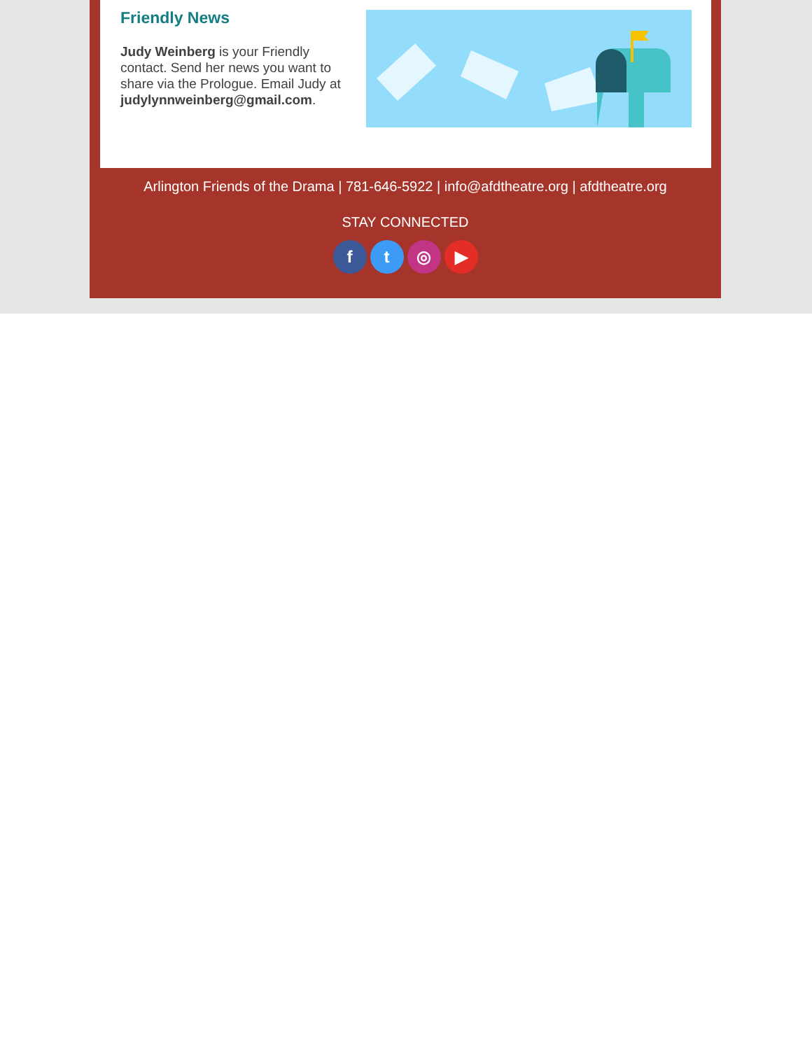Friendly News
Judy Weinberg is your Friendly contact. Send her news you want to share via the Prologue. Email Judy at judylynnweinberg@gmail.com.
Arlington Friends of the Drama | 781-646-5922 | info@afdtheatre.org | afdtheatre.org
STAY CONNECTED
ft ◎ ▶